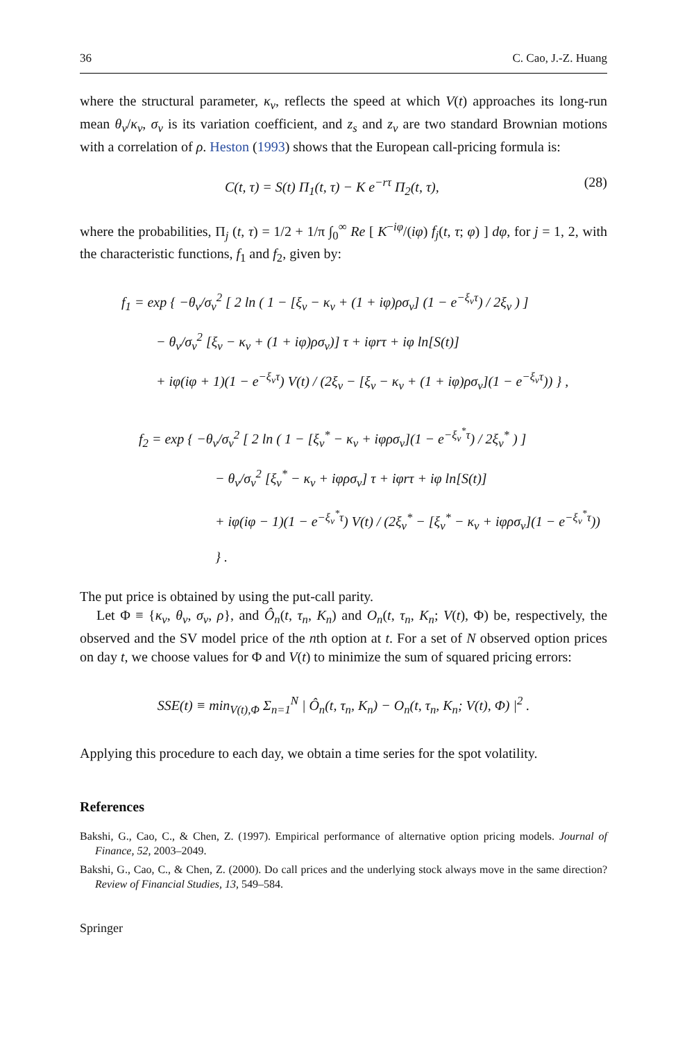36 C. Cao, J.-Z. Huang
where the structural parameter, κ<sub>v</sub>, reflects the speed at which V(t) approaches its long-run mean θ<sub>v</sub>/κ<sub>v</sub>, σ<sub>v</sub> is its variation coefficient, and z<sub>s</sub> and z<sub>v</sub> are two standard Brownian motions with a correlation of ρ. Heston (1993) shows that the European call-pricing formula is:
C(t, τ) = S(t) Π<sub>1</sub>(t, τ) − K e<sup>−rτ</sup> Π<sub>2</sub>(t, τ), (28)
where the probabilities, Π<sub>j</sub> (t, τ) = 1/2 + 1/π ∫<sub>0</sub><sup>∞</sup> Re [ K<sup>−iφ</sup>/(iφ) f<sub>j</sub>(t, τ; φ) ] dφ, for j = 1, 2, with the characteristic functions, f<sub>1</sub> and f<sub>2</sub>, given by:
f<sub>1</sub> = exp { −θ<sub>v</sub>/σ<sub>v</sub><sup>2</sup> [ 2 ln ( 1 − [ξ<sub>v</sub> − κ<sub>v</sub> + (1 + iφ)ρσ<sub>v</sub>] (1 − e<sup>−ξ<sub>v</sub>τ</sup>) / 2ξ<sub>v</sub> ) ]
− θ<sub>v</sub>/σ<sub>v</sub><sup>2</sup> [ξ<sub>v</sub> − κ<sub>v</sub> + (1 + iφ)ρσ<sub>v</sub>)] τ + iφrτ + iφ ln[S(t)]
+ iφ(iφ + 1)(1 − e<sup>−ξ<sub>v</sub>τ</sup>) V(t) / (2ξ<sub>v</sub> − [ξ<sub>v</sub> − κ<sub>v</sub> + (1 + iφ)ρσ<sub>v</sub>](1 − e<sup>−ξ<sub>v</sub>τ</sup>)) } ,
f<sub>2</sub> = exp { −θ<sub>v</sub>/σ<sub>v</sub><sup>2</sup> [ 2 ln ( 1 − [ξ<sub>v</sub><sup>*</sup> − κ<sub>v</sub> + iφρσ<sub>v</sub>](1 − e<sup>−ξ<sub>v</sub><sup>*</sup>τ</sup>) / 2ξ<sub>v</sub><sup>*</sup> ) ]
− θ<sub>v</sub>/σ<sub>v</sub><sup>2</sup> [ξ<sub>v</sub><sup>*</sup> − κ<sub>v</sub> + iφρσ<sub>v</sub>] τ + iφrτ + iφ ln[S(t)]
+ iφ(iφ − 1)(1 − e<sup>−ξ<sub>v</sub><sup>*</sup>τ</sup>) V(t) / (2ξ<sub>v</sub><sup>*</sup> − [ξ<sub>v</sub><sup>*</sup> − κ<sub>v</sub> + iφρσ<sub>v</sub>](1 − e<sup>−ξ<sub>v</sub><sup>*</sup>τ</sup>)) } .
The put price is obtained by using the put-call parity.
Let Φ ≡ {κ<sub>v</sub>, θ<sub>v</sub>, σ<sub>v</sub>, ρ}, and Ô<sub>n</sub>(t, τ<sub>n</sub>, K<sub>n</sub>) and O<sub>n</sub>(t, τ<sub>n</sub>, K<sub>n</sub>; V(t), Φ) be, respectively, the observed and the SV model price of the nth option at t. For a set of N observed option prices on day t, we choose values for Φ and V(t) to minimize the sum of squared pricing errors:
SSE(t) ≡ min<sub>V(t),Φ</sub> Σ<sub>n=1</sub><sup>N</sup> | Ô<sub>n</sub>(t, τ<sub>n</sub>, K<sub>n</sub>) − O<sub>n</sub>(t, τ<sub>n</sub>, K<sub>n</sub>; V(t), Φ) |<sup>2</sup> .
Applying this procedure to each day, we obtain a time series for the spot volatility.
References
Bakshi, G., Cao, C., & Chen, Z. (1997). Empirical performance of alternative option pricing models. Journal of Finance, 52, 2003–2049.
Bakshi, G., Cao, C., & Chen, Z. (2000). Do call prices and the underlying stock always move in the same direction? Review of Financial Studies, 13, 549–584.
Springer